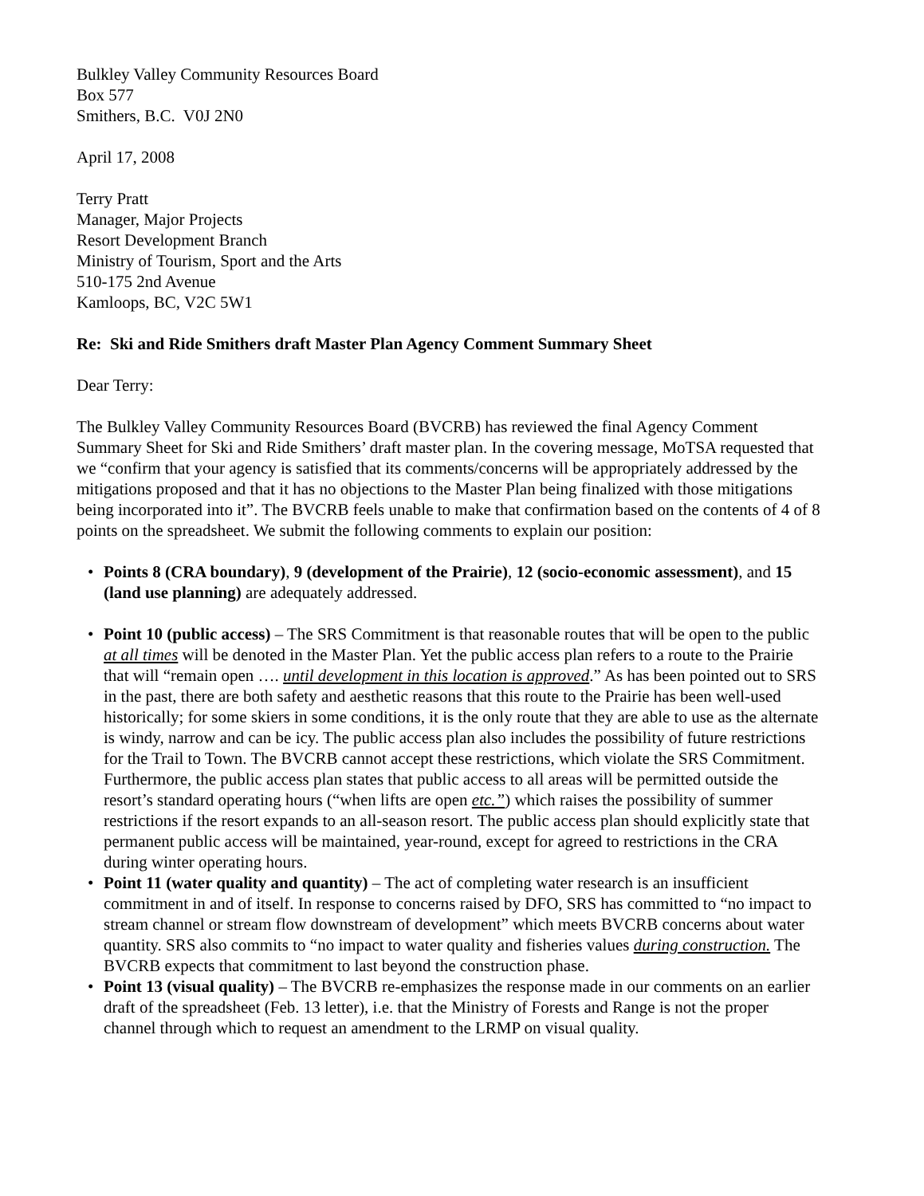Bulkley Valley Community Resources Board
Box 577
Smithers, B.C. V0J 2N0
April 17, 2008
Terry Pratt
Manager, Major Projects
Resort Development Branch
Ministry of Tourism, Sport and the Arts
510-175 2nd Avenue
Kamloops, BC, V2C 5W1
Re: Ski and Ride Smithers draft Master Plan Agency Comment Summary Sheet
Dear Terry:
The Bulkley Valley Community Resources Board (BVCRB) has reviewed the final Agency Comment Summary Sheet for Ski and Ride Smithers’ draft master plan. In the covering message, MoTSA requested that we “confirm that your agency is satisfied that its comments/concerns will be appropriately addressed by the mitigations proposed and that it has no objections to the Master Plan being finalized with those mitigations being incorporated into it”. The BVCRB feels unable to make that confirmation based on the contents of 4 of 8 points on the spreadsheet. We submit the following comments to explain our position:
• Points 8 (CRA boundary), 9 (development of the Prairie), 12 (socio-economic assessment), and 15 (land use planning) are adequately addressed.
• Point 10 (public access) – The SRS Commitment is that reasonable routes that will be open to the public at all times will be denoted in the Master Plan. Yet the public access plan refers to a route to the Prairie that will “remain open …. until development in this location is approved.” As has been pointed out to SRS in the past, there are both safety and aesthetic reasons that this route to the Prairie has been well-used historically; for some skiers in some conditions, it is the only route that they are able to use as the alternate is windy, narrow and can be icy. The public access plan also includes the possibility of future restrictions for the Trail to Town. The BVCRB cannot accept these restrictions, which violate the SRS Commitment. Furthermore, the public access plan states that public access to all areas will be permitted outside the resort’s standard operating hours (“when lifts are open etc.”) which raises the possibility of summer restrictions if the resort expands to an all-season resort. The public access plan should explicitly state that permanent public access will be maintained, year-round, except for agreed to restrictions in the CRA during winter operating hours.
• Point 11 (water quality and quantity) – The act of completing water research is an insufficient commitment in and of itself. In response to concerns raised by DFO, SRS has committed to “no impact to stream channel or stream flow downstream of development” which meets BVCRB concerns about water quantity. SRS also commits to “no impact to water quality and fisheries values during construction. The BVCRB expects that commitment to last beyond the construction phase.
• Point 13 (visual quality) – The BVCRB re-emphasizes the response made in our comments on an earlier draft of the spreadsheet (Feb. 13 letter), i.e. that the Ministry of Forests and Range is not the proper channel through which to request an amendment to the LRMP on visual quality.